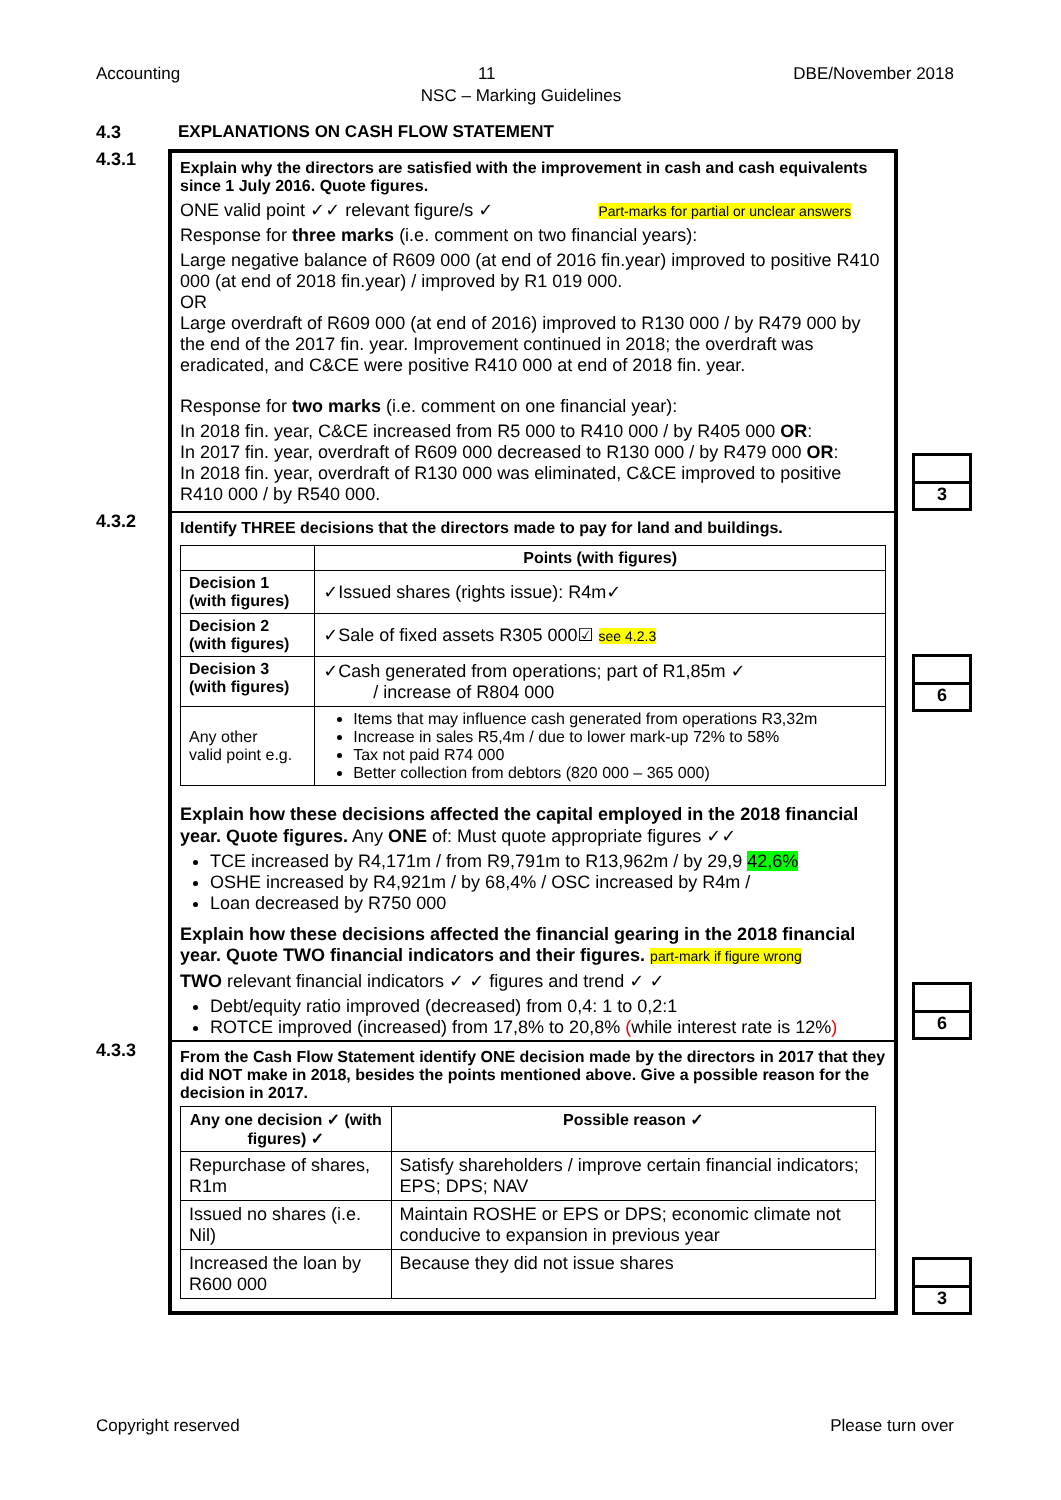Accounting 11 DBE/November 2018
NSC – Marking Guidelines
4.3 EXPLANATIONS ON CASH FLOW STATEMENT
4.3.1
Explain why the directors are satisfied with the improvement in cash and cash equivalents since 1 July 2016. Quote figures.
ONE valid point ✓✓ relevant figure/s ✓ Part-marks for partial or unclear answers
Response for three marks (i.e. comment on two financial years):
Large negative balance of R609 000 (at end of 2016 fin.year) improved to positive R410 000 (at end of 2018 fin.year) / improved by R1 019 000.
OR
Large overdraft of R609 000 (at end of 2016) improved to R130 000 / by R479 000 by the end of the 2017 fin. year. Improvement continued in 2018; the overdraft was eradicated, and C&CE were positive R410 000 at end of 2018 fin. year.
Response for two marks (i.e. comment on one financial year):
In 2018 fin. year, C&CE increased from R5 000 to R410 000 / by R405 000 OR:
In 2017 fin. year, overdraft of R609 000 decreased to R130 000 / by R479 000 OR:
In 2018 fin. year, overdraft of R130 000 was eliminated, C&CE improved to positive R410 000 / by R540 000.
3
4.3.2
Identify THREE decisions that the directors made to pay for land and buildings.
| | Points (with figures) |
| --- | --- |
| Decision 1 (with figures) | ✓Issued shares (rights issue): R4m✓ |
| Decision 2 (with figures) | ✓Sale of fixed assets R305 000☑ see 4.2.3 |
| Decision 3 (with figures) | ✓Cash generated from operations; part of R1,85m ✓ / increase of R804 000 |
| Any other valid point e.g. | Items that may influence cash generated from operations R3,32m Increase in sales R5,4m / due to lower mark-up 72% to 58% Tax not paid R74 000 Better collection from debtors (820 000 – 365 000) |
Explain how these decisions affected the capital employed in the 2018 financial year. Quote figures. Any ONE of: Must quote appropriate figures ✓✓
TCE increased by R4,171m / from R9,791m to R13,962m / by 29,9 42,6%
OSHE increased by R4,921m / by 68,4% / OSC increased by R4m /
Loan decreased by R750 000
Explain how these decisions affected the financial gearing in the 2018 financial year. Quote TWO financial indicators and their figures. part-mark if figure wrong
TWO relevant financial indicators ✓ ✓ figures and trend ✓ ✓
Debt/equity ratio improved (decreased) from 0,4: 1 to 0,2:1
ROTCE improved (increased) from 17,8% to 20,8% (while interest rate is 12%)
6
6
4.3.3
From the Cash Flow Statement identify ONE decision made by the directors in 2017 that they did NOT make in 2018, besides the points mentioned above. Give a possible reason for the decision in 2017.
| Any one decision ✓ (with figures) ✓ | Possible reason ✓ |
| --- | --- |
| Repurchase of shares, R1m | Satisfy shareholders / improve certain financial indicators; EPS; DPS; NAV |
| Issued no shares (i.e. Nil) | Maintain ROSHE or EPS or DPS; economic climate not conducive to expansion in previous year |
| Increased the loan by R600 000 | Because they did not issue shares |
3
Copyright reserved Please turn over